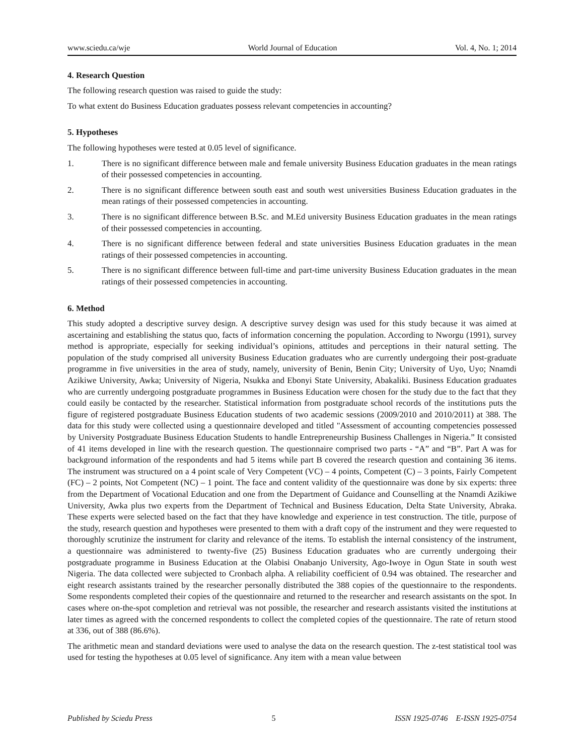www.sciedu.ca/wje World Journal of Education Vol. 4, No. 1; 2014
4. Research Question
The following research question was raised to guide the study:
To what extent do Business Education graduates possess relevant competencies in accounting?
5. Hypotheses
The following hypotheses were tested at 0.05 level of significance.
1. There is no significant difference between male and female university Business Education graduates in the mean ratings of their possessed competencies in accounting.
2. There is no significant difference between south east and south west universities Business Education graduates in the mean ratings of their possessed competencies in accounting.
3. There is no significant difference between B.Sc. and M.Ed university Business Education graduates in the mean ratings of their possessed competencies in accounting.
4. There is no significant difference between federal and state universities Business Education graduates in the mean ratings of their possessed competencies in accounting.
5. There is no significant difference between full-time and part-time university Business Education graduates in the mean ratings of their possessed competencies in accounting.
6. Method
This study adopted a descriptive survey design. A descriptive survey design was used for this study because it was aimed at ascertaining and establishing the status quo, facts of information concerning the population. According to Nworgu (1991), survey method is appropriate, especially for seeking individual’s opinions, attitudes and perceptions in their natural setting. The population of the study comprised all university Business Education graduates who are currently undergoing their post-graduate programme in five universities in the area of study, namely, university of Benin, Benin City; University of Uyo, Uyo; Nnamdi Azikiwe University, Awka; University of Nigeria, Nsukka and Ebonyi State University, Abakaliki. Business Education graduates who are currently undergoing postgraduate programmes in Business Education were chosen for the study due to the fact that they could easily be contacted by the researcher. Statistical information from postgraduate school records of the institutions puts the figure of registered postgraduate Business Education students of two academic sessions (2009/2010 and 2010/2011) at 388. The data for this study were collected using a questionnaire developed and titled "Assessment of accounting competencies possessed by University Postgraduate Business Education Students to handle Entrepreneurship Business Challenges in Nigeria.” It consisted of 41 items developed in line with the research question. The questionnaire comprised two parts - “A” and “B”. Part A was for background information of the respondents and had 5 items while part B covered the research question and containing 36 items. The instrument was structured on a 4 point scale of Very Competent (VC) – 4 points, Competent (C) – 3 points, Fairly Competent (FC) – 2 points, Not Competent (NC) – 1 point. The face and content validity of the questionnaire was done by six experts: three from the Department of Vocational Education and one from the Department of Guidance and Counselling at the Nnamdi Azikiwe University, Awka plus two experts from the Department of Technical and Business Education, Delta State University, Abraka. These experts were selected based on the fact that they have knowledge and experience in test construction. The title, purpose of the study, research question and hypotheses were presented to them with a draft copy of the instrument and they were requested to thoroughly scrutinize the instrument for clarity and relevance of the items. To establish the internal consistency of the instrument, a questionnaire was administered to twenty-five (25) Business Education graduates who are currently undergoing their postgraduate programme in Business Education at the Olabisi Onabanjo University, Ago-Iwoye in Ogun State in south west Nigeria. The data collected were subjected to Cronbach alpha. A reliability coefficient of 0.94 was obtained. The researcher and eight research assistants trained by the researcher personally distributed the 388 copies of the questionnaire to the respondents. Some respondents completed their copies of the questionnaire and returned to the researcher and research assistants on the spot. In cases where on-the-spot completion and retrieval was not possible, the researcher and research assistants visited the institutions at later times as agreed with the concerned respondents to collect the completed copies of the questionnaire. The rate of return stood at 336, out of 388 (86.6%).
The arithmetic mean and standard deviations were used to analyse the data on the research question. The z-test statistical tool was used for testing the hypotheses at 0.05 level of significance. Any item with a mean value between
Published by Sciedu Press 5 ISSN 1925-0746 E-ISSN 1925-0754